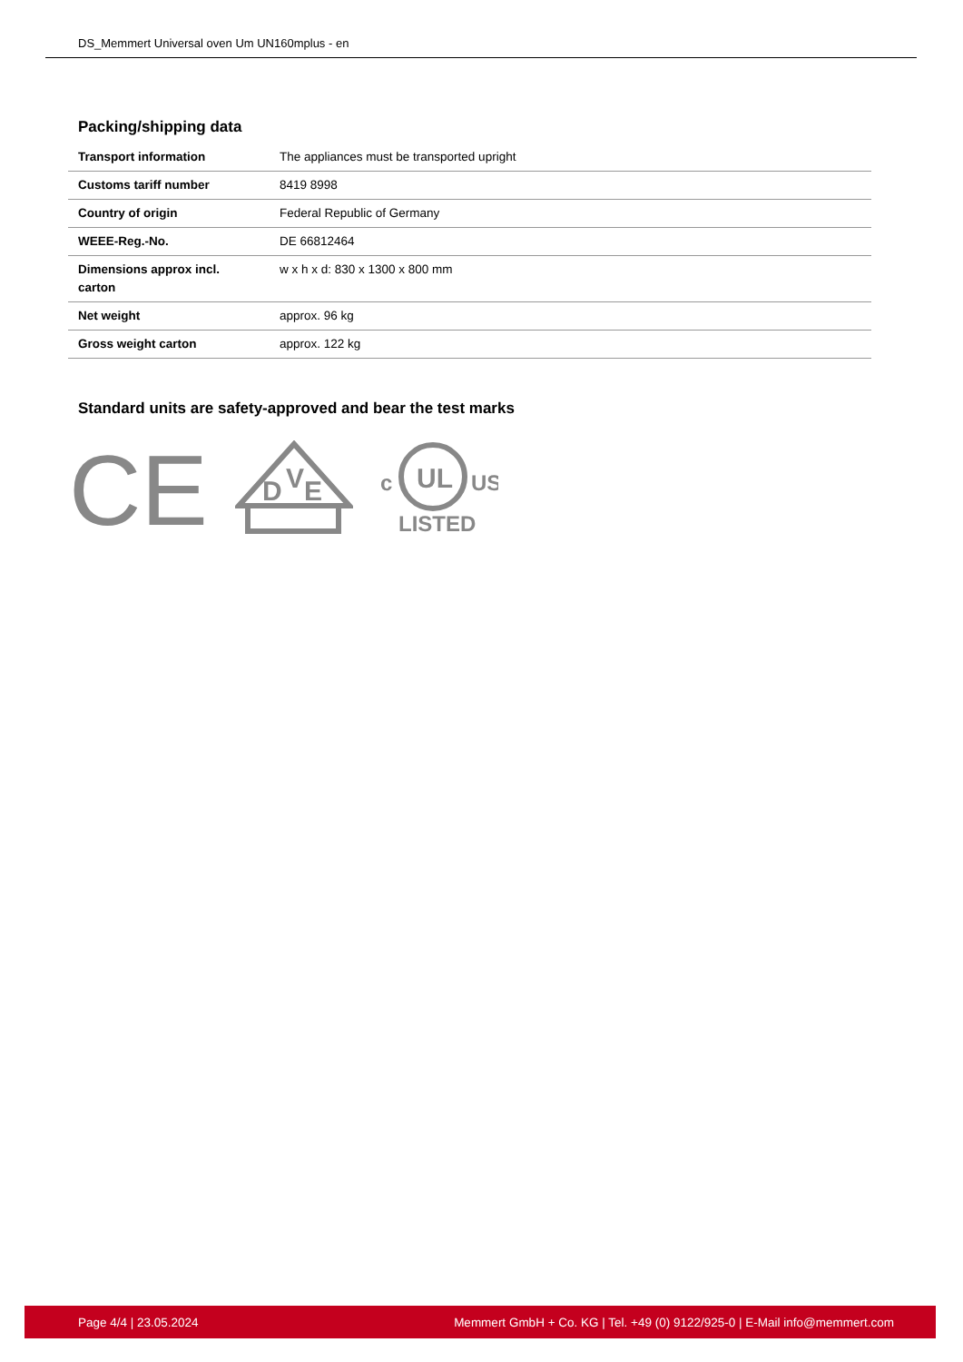DS_Memmert Universal oven Um UN160mplus - en
Packing/shipping data
| Transport information | The appliances must be transported upright |
| Customs tariff number | 8419 8998 |
| Country of origin | Federal Republic of Germany |
| WEEE-Reg.-No. | DE 66812464 |
| Dimensions approx incl. carton | w x h x d: 830 x 1300 x 800 mm |
| Net weight | approx. 96 kg |
| Gross weight carton | approx. 122 kg |
Standard units are safety-approved and bear the test marks
CE
D
V
E
UL
c
US
LISTED
Page 4/4 | 23.05.2024 Memmert GmbH + Co. KG | Tel. +49 (0) 9122/925-0 | E-Mail info@memmert.com